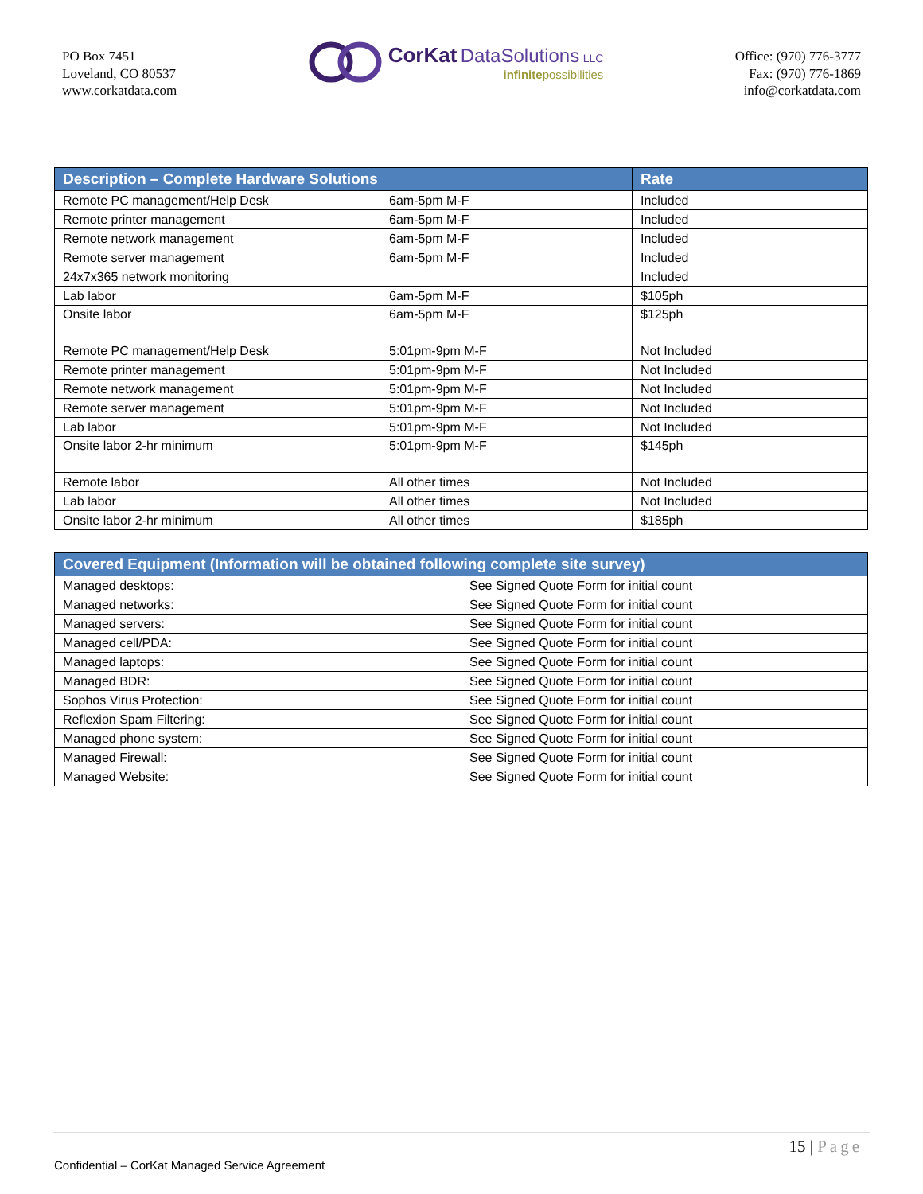PO Box 7451
Loveland, CO 80537
www.corkatdata.com
CorKat DataSolutions LLC
infinitepossibilities
Office: (970) 776-3777
Fax: (970) 776-1869
info@corkatdata.com
| Description – Complete Hardware Solutions | | Rate |
| --- | --- | --- |
| Remote PC management/Help Desk | 6am-5pm M-F | Included |
| Remote printer management | 6am-5pm M-F | Included |
| Remote network management | 6am-5pm M-F | Included |
| Remote server management | 6am-5pm M-F | Included |
| 24x7x365 network monitoring | | Included |
| Lab labor | 6am-5pm M-F | $105ph |
| Onsite labor | 6am-5pm M-F | $125ph |
| Remote PC management/Help Desk | 5:01pm-9pm M-F | Not Included |
| Remote printer management | 5:01pm-9pm M-F | Not Included |
| Remote network management | 5:01pm-9pm M-F | Not Included |
| Remote server management | 5:01pm-9pm M-F | Not Included |
| Lab labor | 5:01pm-9pm M-F | Not Included |
| Onsite labor 2-hr minimum | 5:01pm-9pm M-F | $145ph |
| Remote labor | All other times | Not Included |
| Lab labor | All other times | Not Included |
| Onsite labor 2-hr minimum | All other times | $185ph |
| Covered Equipment (Information will be obtained following complete site survey) | |
| --- | --- |
| Managed desktops: | See Signed Quote Form for initial count |
| Managed networks: | See Signed Quote Form for initial count |
| Managed servers: | See Signed Quote Form for initial count |
| Managed cell/PDA: | See Signed Quote Form for initial count |
| Managed laptops: | See Signed Quote Form for initial count |
| Managed BDR: | See Signed Quote Form for initial count |
| Sophos Virus Protection: | See Signed Quote Form for initial count |
| Reflexion Spam Filtering: | See Signed Quote Form for initial count |
| Managed phone system: | See Signed Quote Form for initial count |
| Managed Firewall: | See Signed Quote Form for initial count |
| Managed Website: | See Signed Quote Form for initial count |
15 | Page
Confidential – CorKat Managed Service Agreement